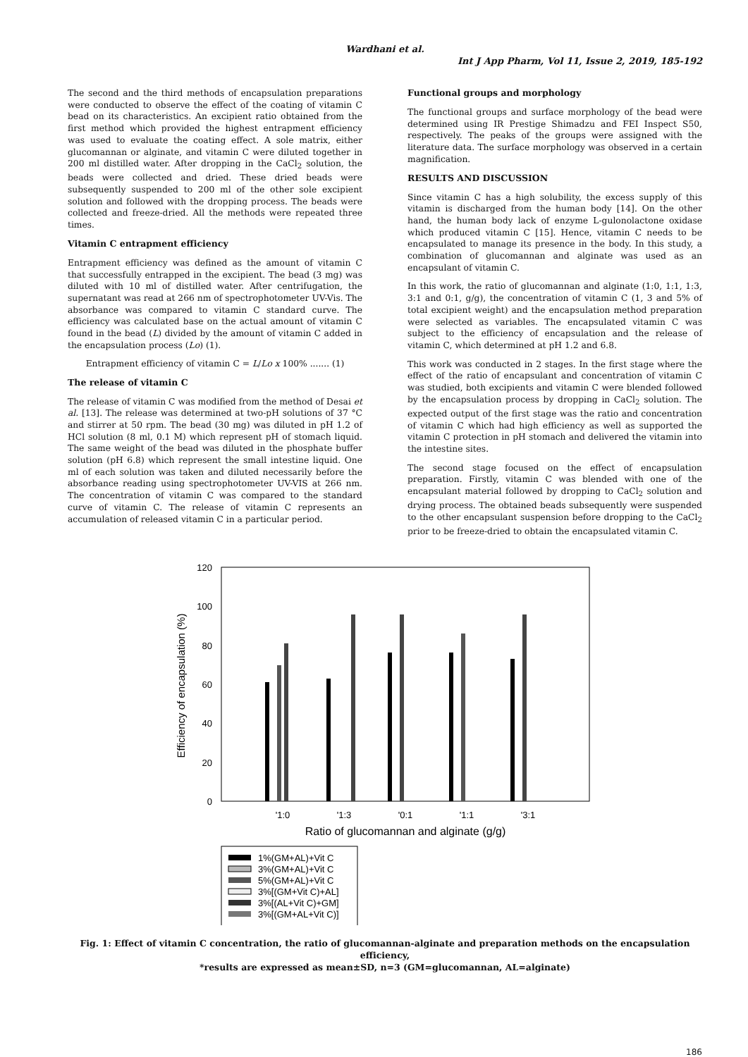Wardhani et al.
Int J App Pharm, Vol 11, Issue 2, 2019, 185-192
The second and the third methods of encapsulation preparations were conducted to observe the effect of the coating of vitamin C bead on its characteristics. An excipient ratio obtained from the first method which provided the highest entrapment efficiency was used to evaluate the coating effect. A sole matrix, either glucomannan or alginate, and vitamin C were diluted together in 200 ml distilled water. After dropping in the CaCl<sub>2</sub> solution, the beads were collected and dried. These dried beads were subsequently suspended to 200 ml of the other sole excipient solution and followed with the dropping process. The beads were collected and freeze-dried. All the methods were repeated three times.
Vitamin C entrapment efficiency
Entrapment efficiency was defined as the amount of vitamin C that successfully entrapped in the excipient. The bead (3 mg) was diluted with 10 ml of distilled water. After centrifugation, the supernatant was read at 266 nm of spectrophotometer UV-Vis. The absorbance was compared to vitamin C standard curve. The efficiency was calculated base on the actual amount of vitamin C found in the bead (L) divided by the amount of vitamin C added in the encapsulation process (Lo) (1).
Entrapment efficiency of vitamin C = L/Lo x 100% ....... (1)
The release of vitamin C
The release of vitamin C was modified from the method of Desai et al. [13]. The release was determined at two-pH solutions of 37 °C and stirrer at 50 rpm. The bead (30 mg) was diluted in pH 1.2 of HCl solution (8 ml, 0.1 M) which represent pH of stomach liquid. The same weight of the bead was diluted in the phosphate buffer solution (pH 6.8) which represent the small intestine liquid. One ml of each solution was taken and diluted necessarily before the absorbance reading using spectrophotometer UV-VIS at 266 nm. The concentration of vitamin C was compared to the standard curve of vitamin C. The release of vitamin C represents an accumulation of released vitamin C in a particular period.
Functional groups and morphology
The functional groups and surface morphology of the bead were determined using IR Prestige Shimadzu and FEI Inspect S50, respectively. The peaks of the groups were assigned with the literature data. The surface morphology was observed in a certain magnification.
RESULTS AND DISCUSSION
Since vitamin C has a high solubility, the excess supply of this vitamin is discharged from the human body [14]. On the other hand, the human body lack of enzyme L-gulonolactone oxidase which produced vitamin C [15]. Hence, vitamin C needs to be encapsulated to manage its presence in the body. In this study, a combination of glucomannan and alginate was used as an encapsulant of vitamin C.
In this work, the ratio of glucomannan and alginate (1:0, 1:1, 1:3, 3:1 and 0:1, g/g), the concentration of vitamin C (1, 3 and 5% of total excipient weight) and the encapsulation method preparation were selected as variables. The encapsulated vitamin C was subject to the efficiency of encapsulation and the release of vitamin C, which determined at pH 1.2 and 6.8.
This work was conducted in 2 stages. In the first stage where the effect of the ratio of encapsulant and concentration of vitamin C was studied, both excipients and vitamin C were blended followed by the encapsulation process by dropping in CaCl<sub>2</sub> solution. The expected output of the first stage was the ratio and concentration of vitamin C which had high efficiency as well as supported the vitamin C protection in pH stomach and delivered the vitamin into the intestine sites.
The second stage focused on the effect of encapsulation preparation. Firstly, vitamin C was blended with one of the encapsulant material followed by dropping to CaCl<sub>2</sub> solution and drying process. The obtained beads subsequently were suspended to the other encapsulant suspension before dropping to the CaCl<sub>2</sub> prior to be freeze-dried to obtain the encapsulated vitamin C.
120
100
80
60
40
20
0
Efficiency of encapsulation (%)
'1:0
'1:3
'0:1
'1:1
'3:1
Ratio of glucomannan and alginate (g/g)
1%(GM+AL)+Vit C
3%(GM+AL)+Vit C
5%(GM+AL)+Vit C
3%[(GM+Vit C)+AL]
3%[(AL+Vit C)+GM]
3%[(GM+AL+Vit C)]
Fig. 1: Effect of vitamin C concentration, the ratio of glucomannan-alginate and preparation methods on the encapsulation efficiency,
*results are expressed as mean±SD, n=3 (GM=glucomannan, AL=alginate)
186